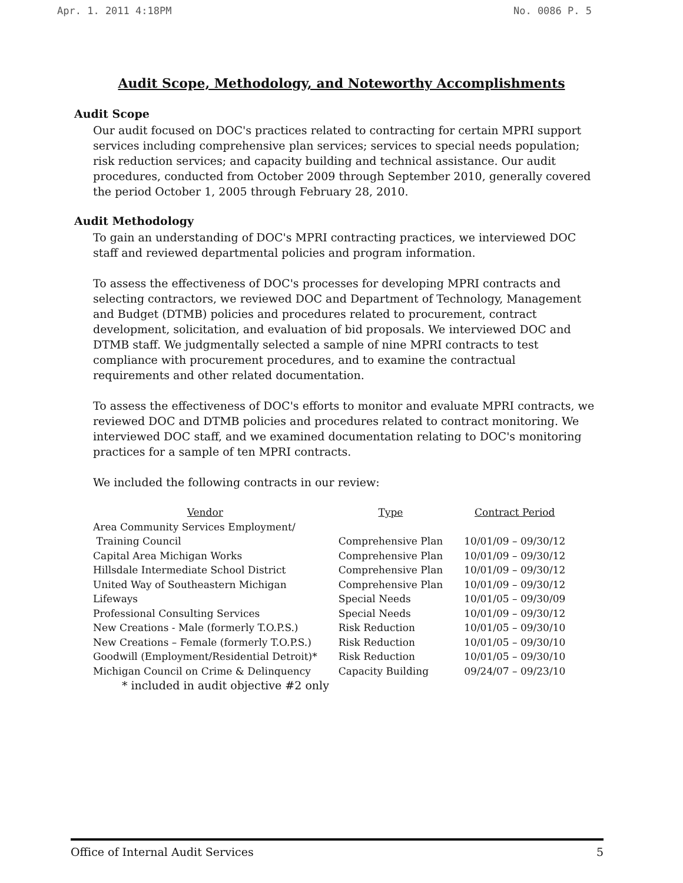Apr. 1. 2011 4:18PM No. 0086 P. 5
Audit Scope, Methodology, and Noteworthy Accomplishments
Audit Scope
Our audit focused on DOC's practices related to contracting for certain MPRI support services including comprehensive plan services; services to special needs population; risk reduction services; and capacity building and technical assistance. Our audit procedures, conducted from October 2009 through September 2010, generally covered the period October 1, 2005 through February 28, 2010.
Audit Methodology
To gain an understanding of DOC's MPRI contracting practices, we interviewed DOC staff and reviewed departmental policies and program information.
To assess the effectiveness of DOC's processes for developing MPRI contracts and selecting contractors, we reviewed DOC and Department of Technology, Management and Budget (DTMB) policies and procedures related to procurement, contract development, solicitation, and evaluation of bid proposals. We interviewed DOC and DTMB staff. We judgmentally selected a sample of nine MPRI contracts to test compliance with procurement procedures, and to examine the contractual requirements and other related documentation.
To assess the effectiveness of DOC's efforts to monitor and evaluate MPRI contracts, we reviewed DOC and DTMB policies and procedures related to contract monitoring. We interviewed DOC staff, and we examined documentation relating to DOC's monitoring practices for a sample of ten MPRI contracts.
We included the following contracts in our review:
| Vendor | Type | Contract Period |
| --- | --- | --- |
| Area Community Services Employment/ Training Council | Comprehensive Plan | 10/01/09 – 09/30/12 |
| Capital Area Michigan Works | Comprehensive Plan | 10/01/09 – 09/30/12 |
| Hillsdale Intermediate School District | Comprehensive Plan | 10/01/09 – 09/30/12 |
| United Way of Southeastern Michigan | Comprehensive Plan | 10/01/09 – 09/30/12 |
| Lifeways | Special Needs | 10/01/05 – 09/30/09 |
| Professional Consulting Services | Special Needs | 10/01/09 – 09/30/12 |
| New Creations - Male (formerly T.O.P.S.) | Risk Reduction | 10/01/05 – 09/30/10 |
| New Creations – Female (formerly T.O.P.S.) | Risk Reduction | 10/01/05 – 09/30/10 |
| Goodwill (Employment/Residential Detroit)* | Risk Reduction | 10/01/05 – 09/30/10 |
| Michigan Council on Crime & Delinquency | Capacity Building | 09/24/07 – 09/23/10 |
| * included in audit objective #2 only | | |
Office of Internal Audit Services 5